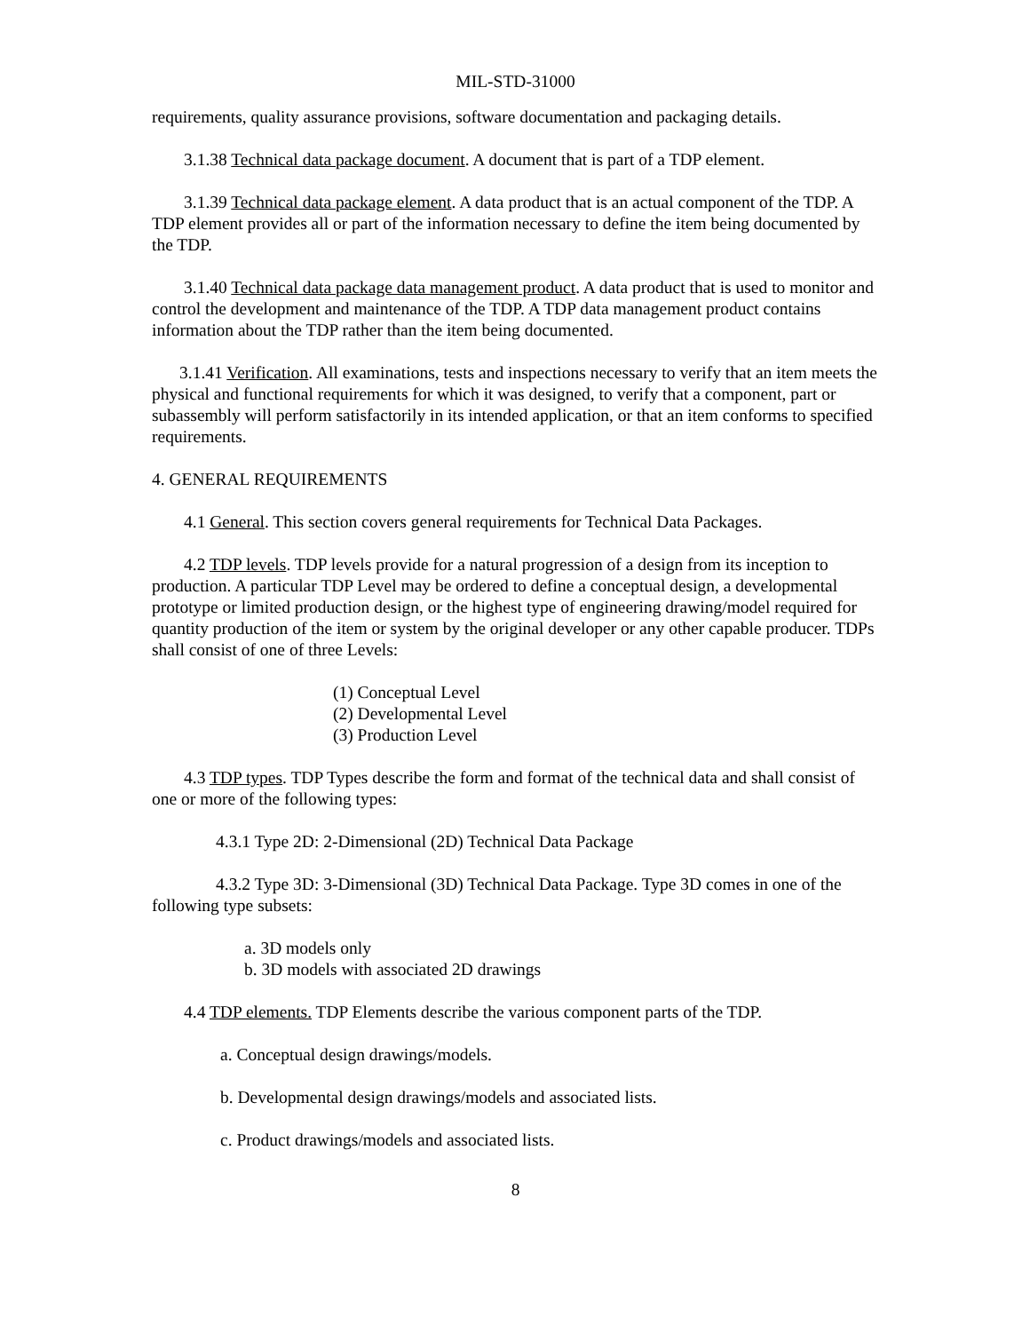MIL-STD-31000
requirements, quality assurance provisions, software documentation and packaging details.
3.1.38 Technical data package document. A document that is part of a TDP element.
3.1.39 Technical data package element. A data product that is an actual component of the TDP. A TDP element provides all or part of the information necessary to define the item being documented by the TDP.
3.1.40 Technical data package data management product. A data product that is used to monitor and control the development and maintenance of the TDP. A TDP data management product contains information about the TDP rather than the item being documented.
3.1.41 Verification. All examinations, tests and inspections necessary to verify that an item meets the physical and functional requirements for which it was designed, to verify that a component, part or subassembly will perform satisfactorily in its intended application, or that an item conforms to specified requirements.
4. GENERAL REQUIREMENTS
4.1 General. This section covers general requirements for Technical Data Packages.
4.2 TDP levels. TDP levels provide for a natural progression of a design from its inception to production. A particular TDP Level may be ordered to define a conceptual design, a developmental prototype or limited production design, or the highest type of engineering drawing/model required for quantity production of the item or system by the original developer or any other capable producer. TDPs shall consist of one of three Levels:
(1) Conceptual Level
(2) Developmental Level
(3) Production Level
4.3 TDP types. TDP Types describe the form and format of the technical data and shall consist of one or more of the following types:
4.3.1 Type 2D: 2-Dimensional (2D) Technical Data Package
4.3.2 Type 3D: 3-Dimensional (3D) Technical Data Package. Type 3D comes in one of the following type subsets:
a. 3D models only
b. 3D models with associated 2D drawings
4.4 TDP elements. TDP Elements describe the various component parts of the TDP.
a. Conceptual design drawings/models.
b. Developmental design drawings/models and associated lists.
c. Product drawings/models and associated lists.
8